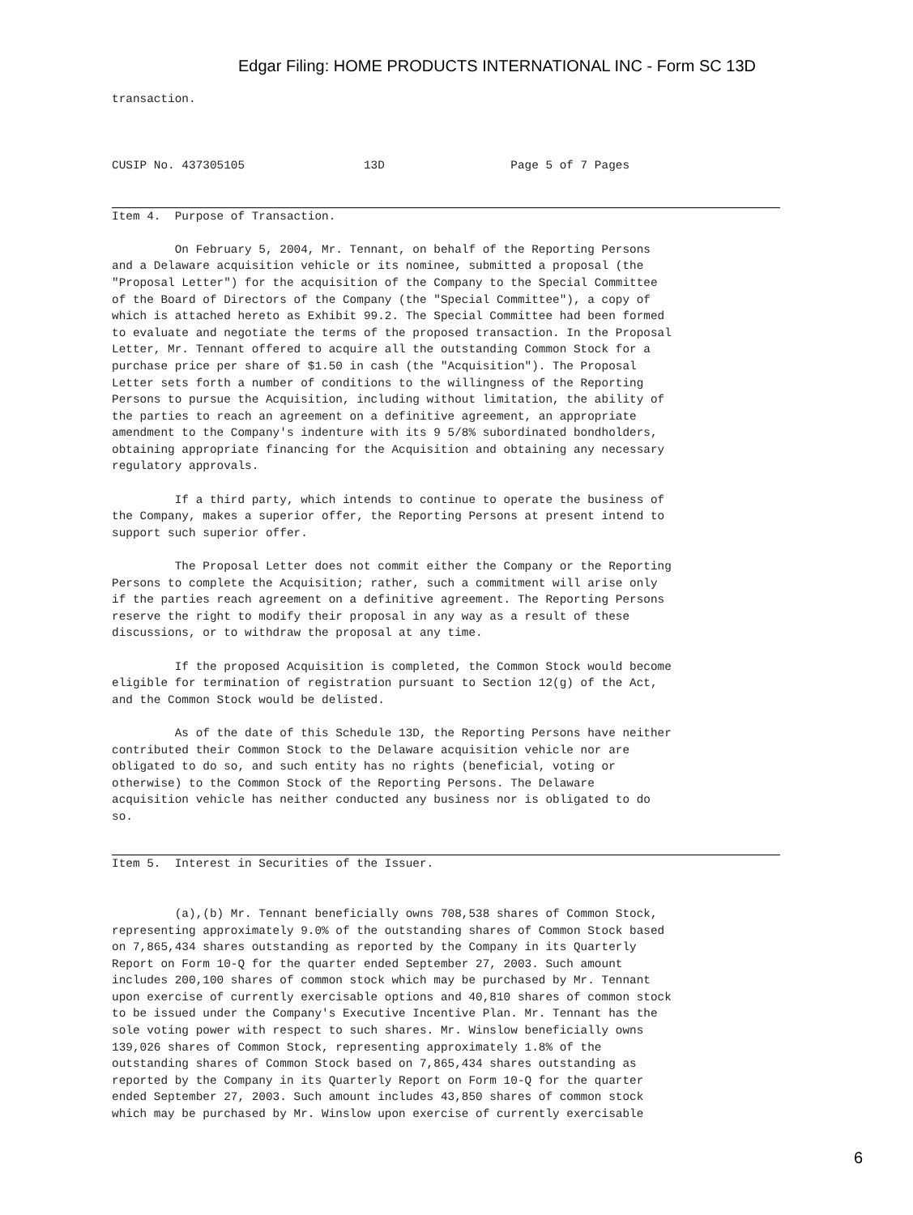Edgar Filing: HOME PRODUCTS INTERNATIONAL INC - Form SC 13D
transaction.



CUSIP No. 437305105                 13D                  Page 5 of 7 Pages
Item 4.  Purpose of Transaction.

         On February 5, 2004, Mr. Tennant, on behalf of the Reporting Persons
and a Delaware acquisition vehicle or its nominee, submitted a proposal (the
"Proposal Letter") for the acquisition of the Company to the Special Committee
of the Board of Directors of the Company (the "Special Committee"), a copy of
which is attached hereto as Exhibit 99.2. The Special Committee had been formed
to evaluate and negotiate the terms of the proposed transaction. In the Proposal
Letter, Mr. Tennant offered to acquire all the outstanding Common Stock for a
purchase price per share of $1.50 in cash (the "Acquisition"). The Proposal
Letter sets forth a number of conditions to the willingness of the Reporting
Persons to pursue the Acquisition, including without limitation, the ability of
the parties to reach an agreement on a definitive agreement, an appropriate
amendment to the Company's indenture with its 9 5/8% subordinated bondholders,
obtaining appropriate financing for the Acquisition and obtaining any necessary
regulatory approvals.

         If a third party, which intends to continue to operate the business of
the Company, makes a superior offer, the Reporting Persons at present intend to
support such superior offer.

         The Proposal Letter does not commit either the Company or the Reporting
Persons to complete the Acquisition; rather, such a commitment will arise only
if the parties reach agreement on a definitive agreement. The Reporting Persons
reserve the right to modify their proposal in any way as a result of these
discussions, or to withdraw the proposal at any time.

         If the proposed Acquisition is completed, the Common Stock would become
eligible for termination of registration pursuant to Section 12(g) of the Act,
and the Common Stock would be delisted.

         As of the date of this Schedule 13D, the Reporting Persons have neither
contributed their Common Stock to the Delaware acquisition vehicle nor are
obligated to do so, and such entity has no rights (beneficial, voting or
otherwise) to the Common Stock of the Reporting Persons. The Delaware
acquisition vehicle has neither conducted any business nor is obligated to do
so.
Item 5.  Interest in Securities of the Issuer.


         (a),(b) Mr. Tennant beneficially owns 708,538 shares of Common Stock,
representing approximately 9.0% of the outstanding shares of Common Stock based
on 7,865,434 shares outstanding as reported by the Company in its Quarterly
Report on Form 10-Q for the quarter ended September 27, 2003. Such amount
includes 200,100 shares of common stock which may be purchased by Mr. Tennant
upon exercise of currently exercisable options and 40,810 shares of common stock
to be issued under the Company's Executive Incentive Plan. Mr. Tennant has the
sole voting power with respect to such shares. Mr. Winslow beneficially owns
139,026 shares of Common Stock, representing approximately 1.8% of the
outstanding shares of Common Stock based on 7,865,434 shares outstanding as
reported by the Company in its Quarterly Report on Form 10-Q for the quarter
ended September 27, 2003. Such amount includes 43,850 shares of common stock
which may be purchased by Mr. Winslow upon exercise of currently exercisable
6